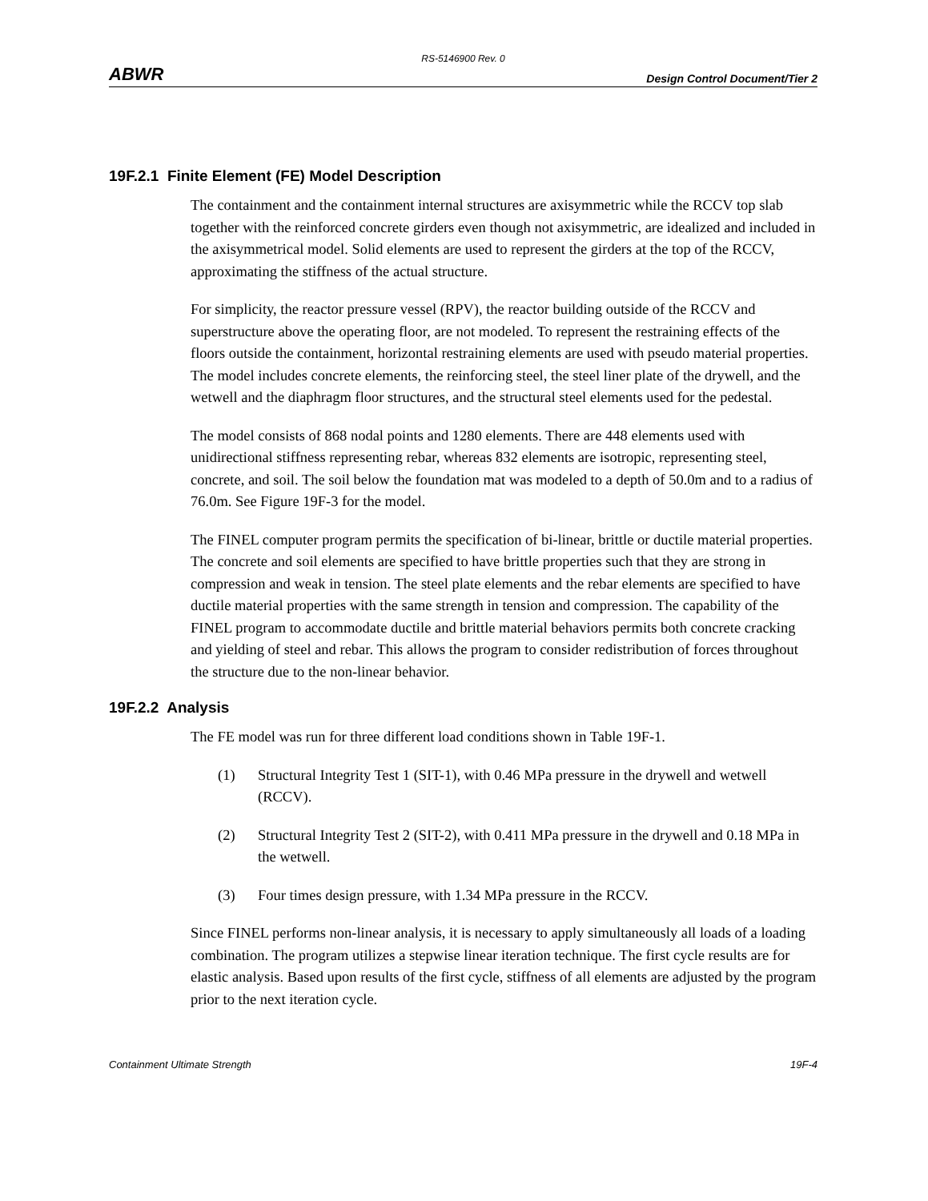RS-5146900 Rev. 0
ABWR Design Control Document/Tier 2
19F.2.1 Finite Element (FE) Model Description
The containment and the containment internal structures are axisymmetric while the RCCV top slab together with the reinforced concrete girders even though not axisymmetric, are idealized and included in the axisymmetrical model. Solid elements are used to represent the girders at the top of the RCCV, approximating the stiffness of the actual structure.
For simplicity, the reactor pressure vessel (RPV), the reactor building outside of the RCCV and superstructure above the operating floor, are not modeled. To represent the restraining effects of the floors outside the containment, horizontal restraining elements are used with pseudo material properties. The model includes concrete elements, the reinforcing steel, the steel liner plate of the drywell, and the wetwell and the diaphragm floor structures, and the structural steel elements used for the pedestal.
The model consists of 868 nodal points and 1280 elements. There are 448 elements used with unidirectional stiffness representing rebar, whereas 832 elements are isotropic, representing steel, concrete, and soil. The soil below the foundation mat was modeled to a depth of 50.0m and to a radius of 76.0m. See Figure 19F-3 for the model.
The FINEL computer program permits the specification of bi-linear, brittle or ductile material properties. The concrete and soil elements are specified to have brittle properties such that they are strong in compression and weak in tension. The steel plate elements and the rebar elements are specified to have ductile material properties with the same strength in tension and compression. The capability of the FINEL program to accommodate ductile and brittle material behaviors permits both concrete cracking and yielding of steel and rebar. This allows the program to consider redistribution of forces throughout the structure due to the non-linear behavior.
19F.2.2 Analysis
The FE model was run for three different load conditions shown in Table 19F-1.
(1) Structural Integrity Test 1 (SIT-1), with 0.46 MPa pressure in the drywell and wetwell (RCCV).
(2) Structural Integrity Test 2 (SIT-2), with 0.411 MPa pressure in the drywell and 0.18 MPa in the wetwell.
(3) Four times design pressure, with 1.34 MPa pressure in the RCCV.
Since FINEL performs non-linear analysis, it is necessary to apply simultaneously all loads of a loading combination. The program utilizes a stepwise linear iteration technique. The first cycle results are for elastic analysis. Based upon results of the first cycle, stiffness of all elements are adjusted by the program prior to the next iteration cycle.
Containment Ultimate Strength 19F-4